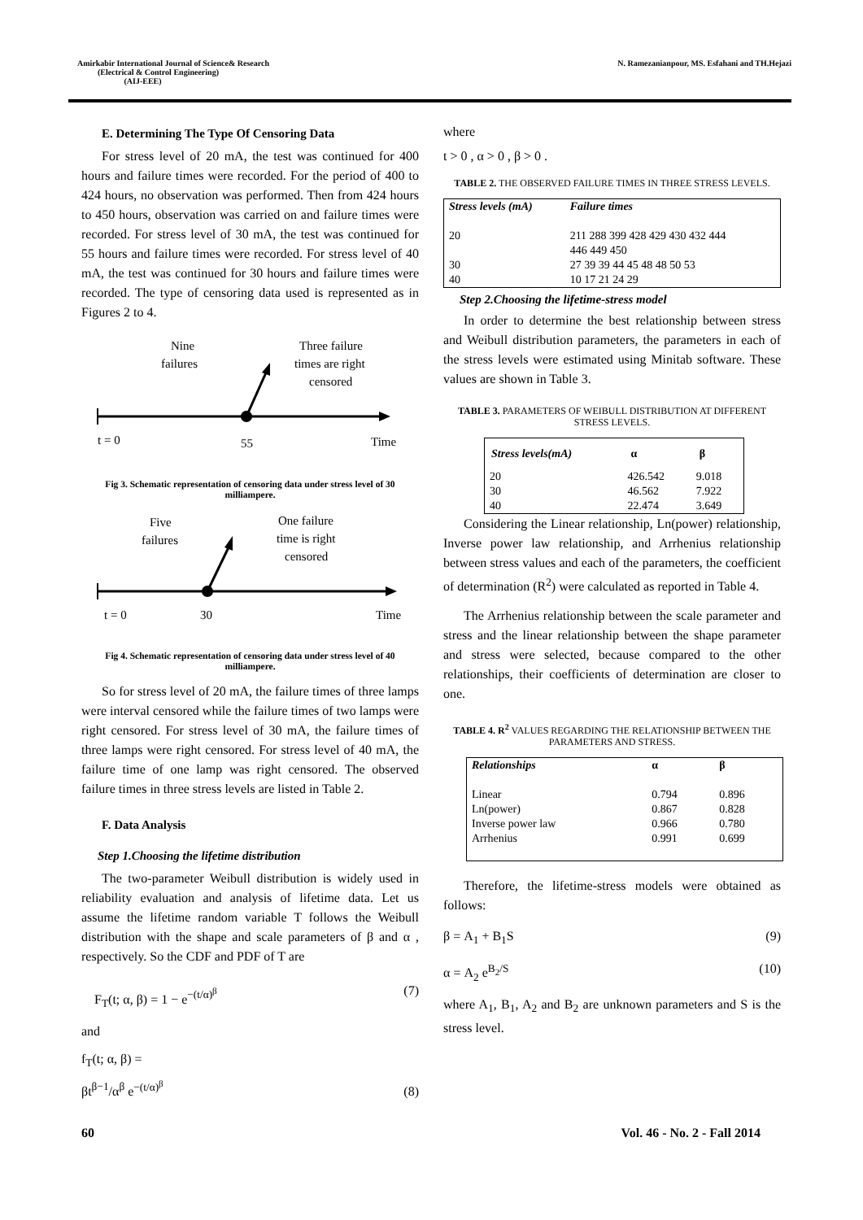Amirkabir International Journal of Science& Research
(Electrical & Control Engineering)
(AIJ-EEE)
N. Ramezanianpour, MS. Esfahani and TH.Hejazi
E. Determining The Type Of Censoring Data
For stress level of 20 mA, the test was continued for 400 hours and failure times were recorded. For the period of 400 to 424 hours, no observation was performed. Then from 424 hours to 450 hours, observation was carried on and failure times were recorded. For stress level of 30 mA, the test was continued for 55 hours and failure times were recorded. For stress level of 40 mA, the test was continued for 30 hours and failure times were recorded. The type of censoring data used is represented as in Figures 2 to 4.
Nine
failures
Three failure
times are right
censored
t = 0
55
Time
Fig 3. Schematic representation of censoring data under stress level of 30 milliampere.
Five
failures
One failure
time is right
censored
t = 0
30
Time
Fig 4. Schematic representation of censoring data under stress level of 40 milliampere.
So for stress level of 20 mA, the failure times of three lamps were interval censored while the failure times of two lamps were right censored. For stress level of 30 mA, the failure times of three lamps were right censored. For stress level of 40 mA, the failure time of one lamp was right censored. The observed failure times in three stress levels are listed in Table 2.
F. Data Analysis
Step 1.Choosing the lifetime distribution
The two-parameter Weibull distribution is widely used in reliability evaluation and analysis of lifetime data. Let us assume the lifetime random variable T follows the Weibull distribution with the shape and scale parameters of β and α , respectively. So the CDF and PDF of T are
F<sub>T</sub>(t; α, β) = 1 − e<sup>−(t/α)<sup>β</sup></sup> (7)
and
f<sub>T</sub>(t; α, β) =
βt<sup>β−1</sup>/α<sup>β</sup> e<sup>−(t/α)<sup>β</sup></sup> (8)
where
t > 0 , α > 0 , β > 0 .
TABLE 2. THE OBSERVED FAILURE TIMES IN THREE STRESS LEVELS.
| Stress levels (mA) | Failure times |
| --- | --- |
| 20 | 211 288 399 428 429 430 432 444 446 449 450 |
| 30 | 27 39 39 44 45 48 48 50 53 |
| 40 | 10 17 21 24 29 |
Step 2.Choosing the lifetime-stress model
In order to determine the best relationship between stress and Weibull distribution parameters, the parameters in each of the stress levels were estimated using Minitab software. These values are shown in Table 3.
TABLE 3. PARAMETERS OF WEIBULL DISTRIBUTION AT DIFFERENT STRESS LEVELS.
| Stress levels(mA) | α | β |
| --- | --- | --- |
| 20 30 40 | 426.542 46.562 22.474 | 9.018 7.922 3.649 |
Considering the Linear relationship, Ln(power) relationship, Inverse power law relationship, and Arrhenius relationship between stress values and each of the parameters, the coefficient of determination (R<sup>2</sup>) were calculated as reported in Table 4.
The Arrhenius relationship between the scale parameter and stress and the linear relationship between the shape parameter and stress were selected, because compared to the other relationships, their coefficients of determination are closer to one.
TABLE 4. R<sup>2</sup> VALUES REGARDING THE RELATIONSHIP BETWEEN THE PARAMETERS AND STRESS.
| Relationships | α | β |
| --- | --- | --- |
| Linear Ln(power) Inverse power law Arrhenius | 0.794 0.867 0.966 0.991 | 0.896 0.828 0.780 0.699 |
Therefore, the lifetime-stress models were obtained as follows:
β = A<sub>1</sub> + B<sub>1</sub>S (9)
α = A<sub>2</sub> e<sup>B<sub>2</sub>/S</sup> (10)
where A<sub>1</sub>, B<sub>1</sub>, A<sub>2</sub> and B<sub>2</sub> are unknown parameters and S is the stress level.
60 Vol. 46 - No. 2 - Fall 2014